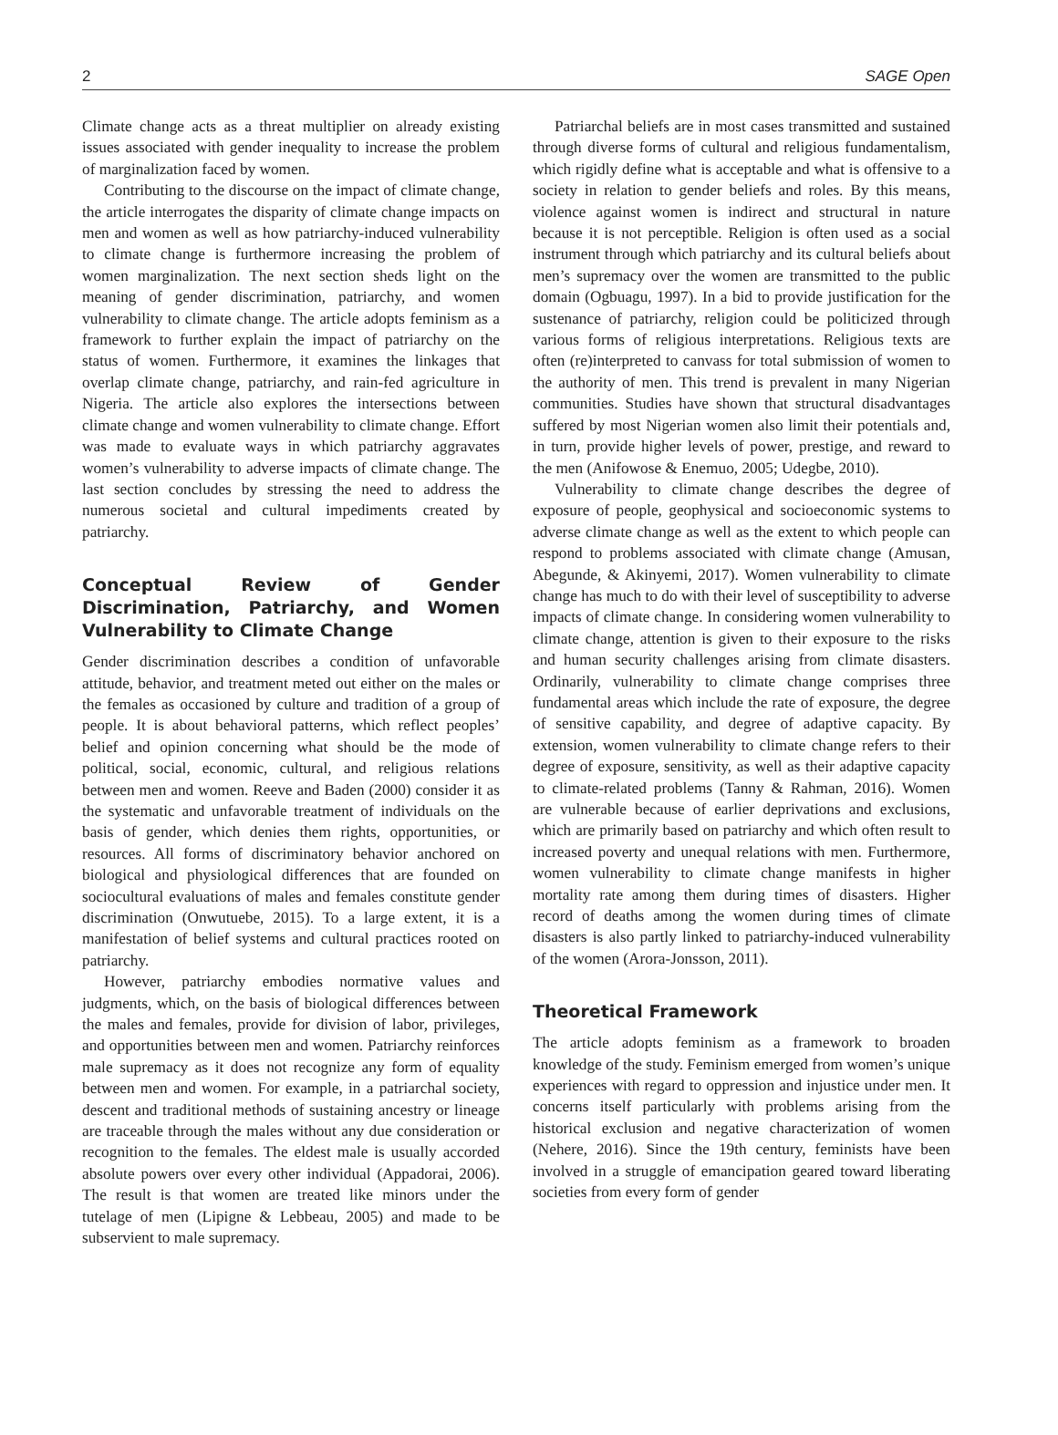2 SAGE Open
Climate change acts as a threat multiplier on already existing issues associated with gender inequality to increase the problem of marginalization faced by women.
Contributing to the discourse on the impact of climate change, the article interrogates the disparity of climate change impacts on men and women as well as how patriarchy-induced vulnerability to climate change is furthermore increasing the problem of women marginalization. The next section sheds light on the meaning of gender discrimination, patriarchy, and women vulnerability to climate change. The article adopts feminism as a framework to further explain the impact of patriarchy on the status of women. Furthermore, it examines the linkages that overlap climate change, patriarchy, and rain-fed agriculture in Nigeria. The article also explores the intersections between climate change and women vulnerability to climate change. Effort was made to evaluate ways in which patriarchy aggravates women’s vulnerability to adverse impacts of climate change. The last section concludes by stressing the need to address the numerous societal and cultural impediments created by patriarchy.
Conceptual Review of Gender Discrimination, Patriarchy, and Women Vulnerability to Climate Change
Gender discrimination describes a condition of unfavorable attitude, behavior, and treatment meted out either on the males or the females as occasioned by culture and tradition of a group of people. It is about behavioral patterns, which reflect peoples’ belief and opinion concerning what should be the mode of political, social, economic, cultural, and religious relations between men and women. Reeve and Baden (2000) consider it as the systematic and unfavorable treatment of individuals on the basis of gender, which denies them rights, opportunities, or resources. All forms of discriminatory behavior anchored on biological and physiological differences that are founded on sociocultural evaluations of males and females constitute gender discrimination (Onwutuebe, 2015). To a large extent, it is a manifestation of belief systems and cultural practices rooted on patriarchy.
However, patriarchy embodies normative values and judgments, which, on the basis of biological differences between the males and females, provide for division of labor, privileges, and opportunities between men and women. Patriarchy reinforces male supremacy as it does not recognize any form of equality between men and women. For example, in a patriarchal society, descent and traditional methods of sustaining ancestry or lineage are traceable through the males without any due consideration or recognition to the females. The eldest male is usually accorded absolute powers over every other individual (Appadorai, 2006). The result is that women are treated like minors under the tutelage of men (Lipigne & Lebbeau, 2005) and made to be subservient to male supremacy.
Patriarchal beliefs are in most cases transmitted and sustained through diverse forms of cultural and religious fundamentalism, which rigidly define what is acceptable and what is offensive to a society in relation to gender beliefs and roles. By this means, violence against women is indirect and structural in nature because it is not perceptible. Religion is often used as a social instrument through which patriarchy and its cultural beliefs about men’s supremacy over the women are transmitted to the public domain (Ogbuagu, 1997). In a bid to provide justification for the sustenance of patriarchy, religion could be politicized through various forms of religious interpretations. Religious texts are often (re)interpreted to canvass for total submission of women to the authority of men. This trend is prevalent in many Nigerian communities. Studies have shown that structural disadvantages suffered by most Nigerian women also limit their potentials and, in turn, provide higher levels of power, prestige, and reward to the men (Anifowose & Enemuo, 2005; Udegbe, 2010).
Vulnerability to climate change describes the degree of exposure of people, geophysical and socioeconomic systems to adverse climate change as well as the extent to which people can respond to problems associated with climate change (Amusan, Abegunde, & Akinyemi, 2017). Women vulnerability to climate change has much to do with their level of susceptibility to adverse impacts of climate change. In considering women vulnerability to climate change, attention is given to their exposure to the risks and human security challenges arising from climate disasters. Ordinarily, vulnerability to climate change comprises three fundamental areas which include the rate of exposure, the degree of sensitive capability, and degree of adaptive capacity. By extension, women vulnerability to climate change refers to their degree of exposure, sensitivity, as well as their adaptive capacity to climate-related problems (Tanny & Rahman, 2016). Women are vulnerable because of earlier deprivations and exclusions, which are primarily based on patriarchy and which often result to increased poverty and unequal relations with men. Furthermore, women vulnerability to climate change manifests in higher mortality rate among them during times of disasters. Higher record of deaths among the women during times of climate disasters is also partly linked to patriarchy-induced vulnerability of the women (Arora-Jonsson, 2011).
Theoretical Framework
The article adopts feminism as a framework to broaden knowledge of the study. Feminism emerged from women’s unique experiences with regard to oppression and injustice under men. It concerns itself particularly with problems arising from the historical exclusion and negative characterization of women (Nehere, 2016). Since the 19th century, feminists have been involved in a struggle of emancipation geared toward liberating societies from every form of gender